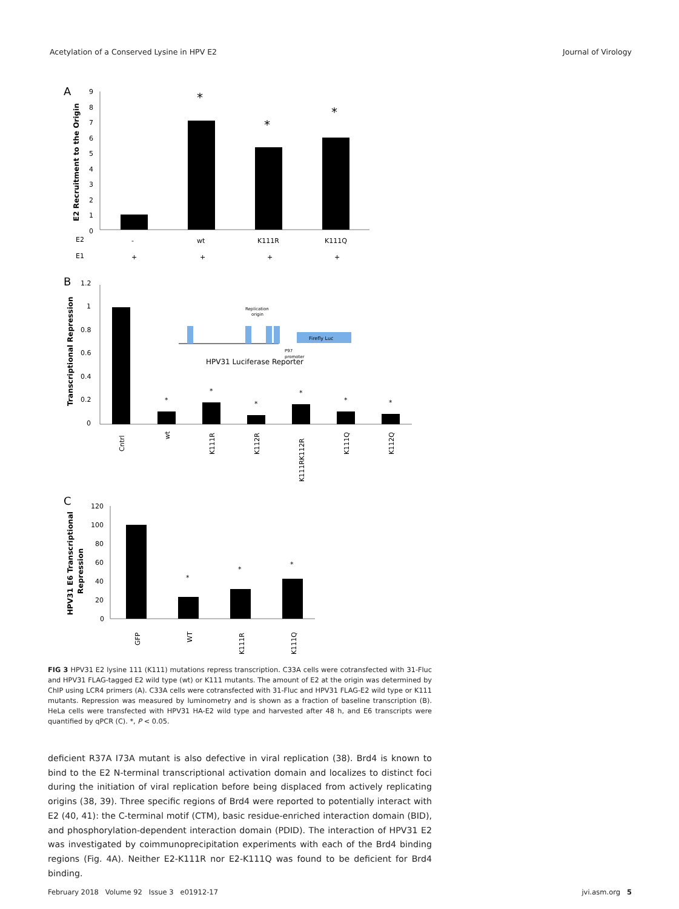Acetylation of a Conserved Lysine in HPV E2 Journal of Virology
A
E2 Recruitment to the Origin
9
8
7
6
5
4
3
2
1
0
*
*
*
E2
-
wt
K111R
K111Q
E1
+
+
+
+
B
Transcriptional Repression
1.2
1
0.8
0.6
0.4
0.2
0
*
*
*
*
*
*
Cntrl
wt
K111R
K112R
K111RK112R
K111Q
K112Q
Firefly Luc
Replication
origin
P97
promoter
HPV31 Luciferase Reporter
C
HPV31 E6 Transcriptional
Repression
120
100
80
60
40
20
0
*
*
*
GFP
WT
K111R
K111Q
FIG 3 HPV31 E2 lysine 111 (K111) mutations repress transcription. C33A cells were cotransfected with 31-Fluc and HPV31 FLAG-tagged E2 wild type (wt) or K111 mutants. The amount of E2 at the origin was determined by ChIP using LCR4 primers (A). C33A cells were cotransfected with 31-Fluc and HPV31 FLAG-E2 wild type or K111 mutants. Repression was measured by luminometry and is shown as a fraction of baseline transcription (B). HeLa cells were transfected with HPV31 HA-E2 wild type and harvested after 48 h, and E6 transcripts were quantified by qPCR (C). *, P < 0.05.
deficient R37A I73A mutant is also defective in viral replication (38). Brd4 is known to bind to the E2 N-terminal transcriptional activation domain and localizes to distinct foci during the initiation of viral replication before being displaced from actively replicating origins (38, 39). Three specific regions of Brd4 were reported to potentially interact with E2 (40, 41): the C-terminal motif (CTM), basic residue-enriched interaction domain (BID), and phosphorylation-dependent interaction domain (PDID). The interaction of HPV31 E2 was investigated by coimmunoprecipitation experiments with each of the Brd4 binding regions (Fig. 4A). Neither E2-K111R nor E2-K111Q was found to be deficient for Brd4 binding.
February 2018 Volume 92 Issue 3 e01912-17 jvi.asm.org 5